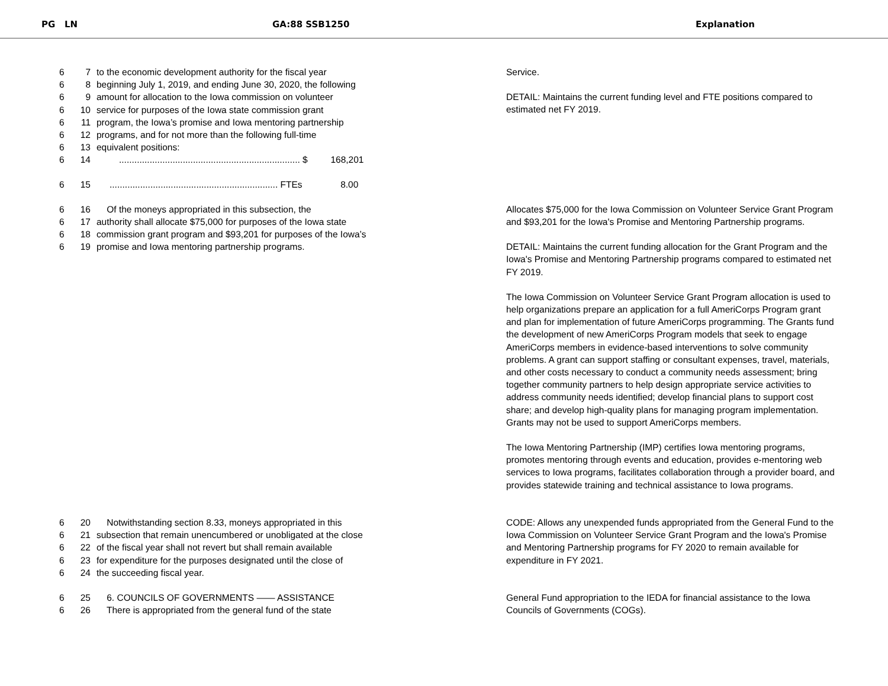PG LN GA:88 SSB1250 Explanation
6 7 to the economic development authority for the fiscal year
6 8 beginning July 1, 2019, and ending June 30, 2020, the following
6 9 amount for allocation to the Iowa commission on volunteer
6 10 service for purposes of the Iowa state commission grant
6 11 program, the Iowa’s promise and Iowa mentoring partnership
6 12 programs, and for not more than the following full-time
6 13 equivalent positions:
6 14....................................................................... $ 168,201
6 15.................................................................. FTEs 8.00
Service.
DETAIL: Maintains the current funding level and FTE positions compared to estimated net FY 2019.
6 16 Of the moneys appropriated in this subsection, the
6 17 authority shall allocate $75,000 for purposes of the Iowa state
6 18 commission grant program and $93,201 for purposes of the Iowa’s
6 19 promise and Iowa mentoring partnership programs.
Allocates $75,000 for the Iowa Commission on Volunteer Service Grant Program and $93,201 for the Iowa's Promise and Mentoring Partnership programs.
DETAIL: Maintains the current funding allocation for the Grant Program and the Iowa's Promise and Mentoring Partnership programs compared to estimated net FY 2019.
The Iowa Commission on Volunteer Service Grant Program allocation is used to help organizations prepare an application for a full AmeriCorps Program grant and plan for implementation of future AmeriCorps programming. The Grants fund the development of new AmeriCorps Program models that seek to engage AmeriCorps members in evidence-based interventions to solve community problems. A grant can support staffing or consultant expenses, travel, materials, and other costs necessary to conduct a community needs assessment; bring together community partners to help design appropriate service activities to address community needs identified; develop financial plans to support cost share; and develop high-quality plans for managing program implementation. Grants may not be used to support AmeriCorps members.
The Iowa Mentoring Partnership (IMP) certifies Iowa mentoring programs, promotes mentoring through events and education, provides e-mentoring web services to Iowa programs, facilitates collaboration through a provider board, and provides statewide training and technical assistance to Iowa programs.
6 20 Notwithstanding section 8.33, moneys appropriated in this
6 21 subsection that remain unencumbered or unobligated at the close
6 22 of the fiscal year shall not revert but shall remain available
6 23 for expenditure for the purposes designated until the close of
6 24 the succeeding fiscal year.
CODE: Allows any unexpended funds appropriated from the General Fund to the Iowa Commission on Volunteer Service Grant Program and the Iowa's Promise and Mentoring Partnership programs for FY 2020 to remain available for expenditure in FY 2021.
6 25 6. COUNCILS OF GOVERNMENTS —— ASSISTANCE
6 26 There is appropriated from the general fund of the state
General Fund appropriation to the IEDA for financial assistance to the Iowa Councils of Governments (COGs).